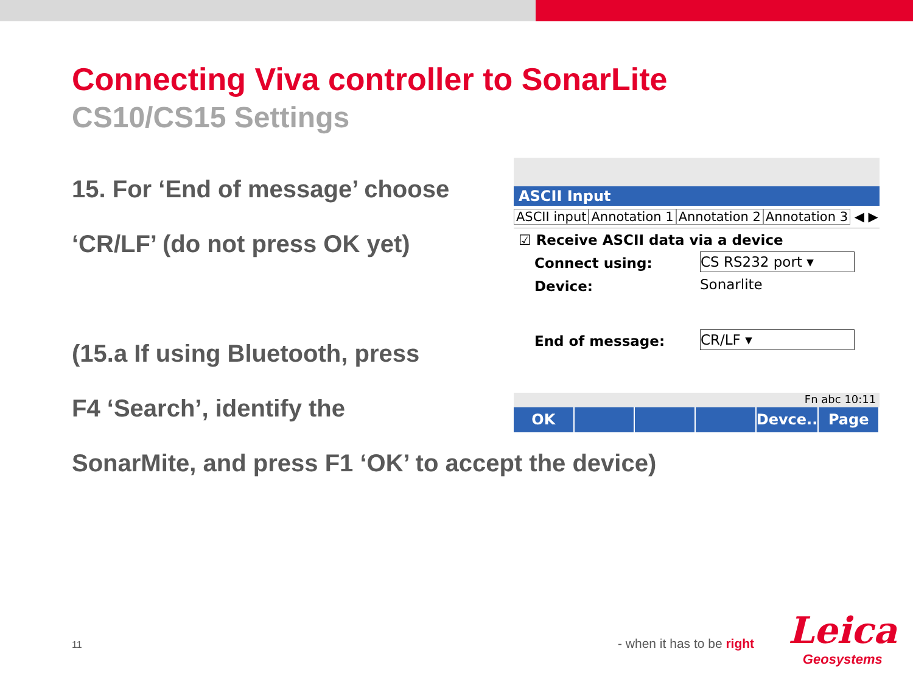Connecting Viva controller to SonarLite
CS10/CS15 Settings
15. For ‘End of message’ choose
‘CR/LF’ (do not press OK yet)
(15.a If using Bluetooth, press
F4 ‘Search’, identify the
SonarMite, and press F1 ‘OK’ to accept the device)
ASCII Input
ASCII input Annotation 1 Annotation 2 Annotation 3 ◀ ▶
☑ Receive ASCII data via a device
Connect using: CS RS232 port ▾
Device: Sonarlite
End of message: CR/LF ▾
Fn abc 10:11
OK Devce.. Page
11 - when it has to be right
Leica
Geosystems